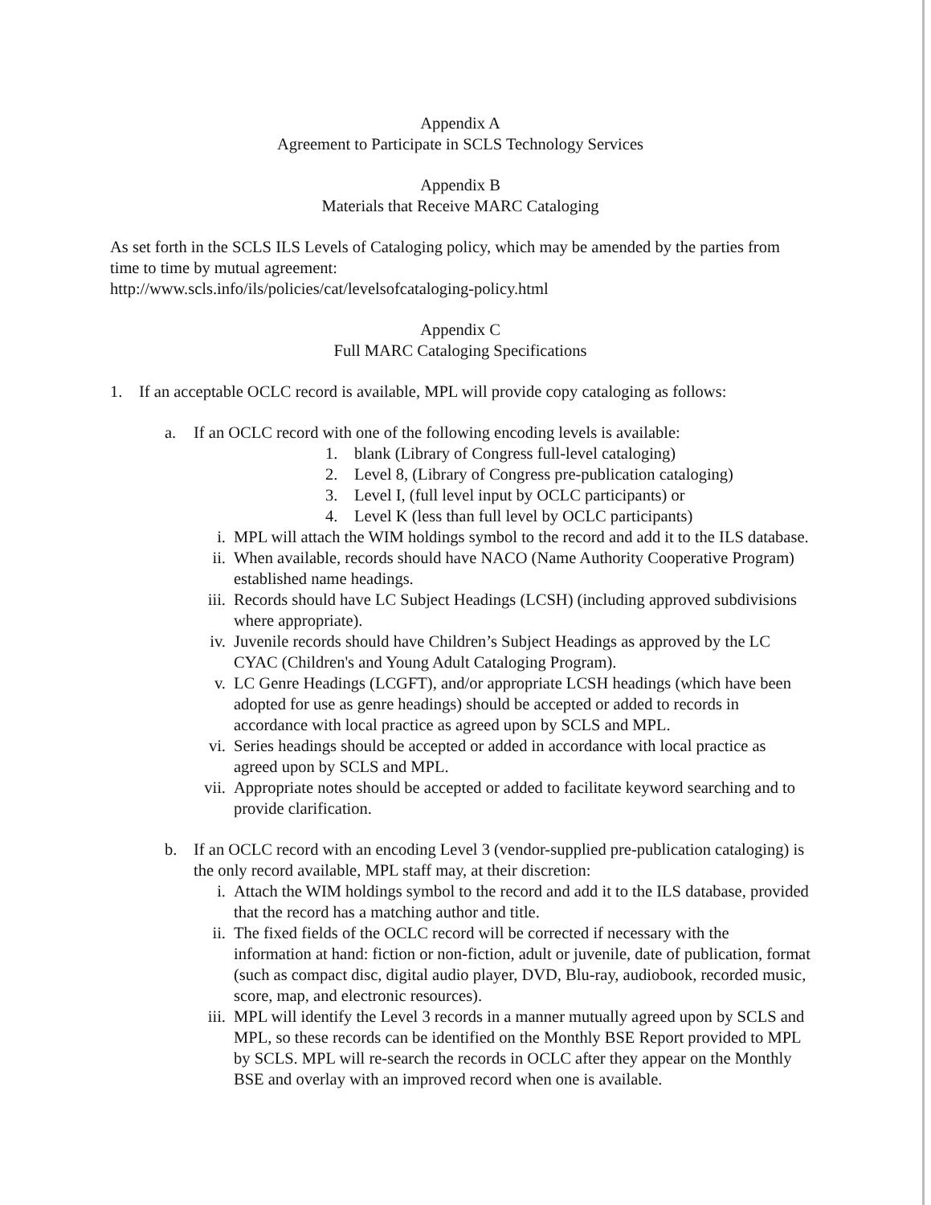Appendix A
Agreement to Participate in SCLS Technology Services
Appendix B
Materials that Receive MARC Cataloging
As set forth in the SCLS ILS Levels of Cataloging policy, which may be amended by the parties from time to time by mutual agreement:
http://www.scls.info/ils/policies/cat/levelsofcataloging-policy.html
Appendix C
Full MARC Cataloging Specifications
1. If an acceptable OCLC record is available, MPL will provide copy cataloging as follows:
a. If an OCLC record with one of the following encoding levels is available:
1. blank (Library of Congress full-level cataloging)
2. Level 8, (Library of Congress pre-publication cataloging)
3. Level I, (full level input by OCLC participants) or
4. Level K (less than full level by OCLC participants)
i. MPL will attach the WIM holdings symbol to the record and add it to the ILS database.
ii. When available, records should have NACO (Name Authority Cooperative Program) established name headings.
iii. Records should have LC Subject Headings (LCSH) (including approved subdivisions where appropriate).
iv. Juvenile records should have Children’s Subject Headings as approved by the LC CYAC (Children's and Young Adult Cataloging Program).
v. LC Genre Headings (LCGFT), and/or appropriate LCSH headings (which have been adopted for use as genre headings) should be accepted or added to records in accordance with local practice as agreed upon by SCLS and MPL.
vi. Series headings should be accepted or added in accordance with local practice as agreed upon by SCLS and MPL.
vii. Appropriate notes should be accepted or added to facilitate keyword searching and to provide clarification.
b. If an OCLC record with an encoding Level 3 (vendor-supplied pre-publication cataloging) is the only record available, MPL staff may, at their discretion:
i. Attach the WIM holdings symbol to the record and add it to the ILS database, provided that the record has a matching author and title.
ii. The fixed fields of the OCLC record will be corrected if necessary with the information at hand: fiction or non-fiction, adult or juvenile, date of publication, format (such as compact disc, digital audio player, DVD, Blu-ray, audiobook, recorded music, score, map, and electronic resources).
iii. MPL will identify the Level 3 records in a manner mutually agreed upon by SCLS and MPL, so these records can be identified on the Monthly BSE Report provided to MPL by SCLS. MPL will re-search the records in OCLC after they appear on the Monthly BSE and overlay with an improved record when one is available.